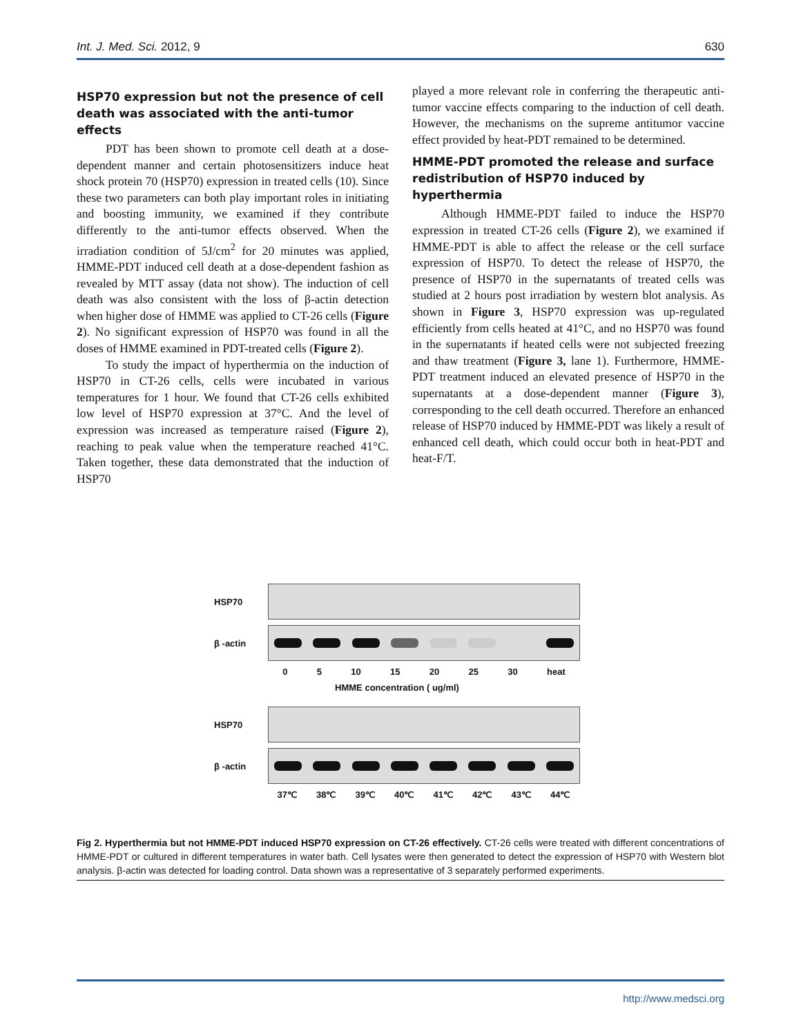Int. J. Med. Sci. 2012, 9 630
HSP70 expression but not the presence of cell death was associated with the anti-tumor effects
PDT has been shown to promote cell death at a dose-dependent manner and certain photosensitizers induce heat shock protein 70 (HSP70) expression in treated cells (10). Since these two parameters can both play important roles in initiating and boosting immunity, we examined if they contribute differently to the anti-tumor effects observed. When the irradiation condition of 5J/cm<sup>2</sup> for 20 minutes was applied, HMME-PDT induced cell death at a dose-dependent fashion as revealed by MTT assay (data not show). The induction of cell death was also consistent with the loss of β-actin detection when higher dose of HMME was applied to CT-26 cells (Figure 2). No significant expression of HSP70 was found in all the doses of HMME examined in PDT-treated cells (Figure 2).
To study the impact of hyperthermia on the induction of HSP70 in CT-26 cells, cells were incubated in various temperatures for 1 hour. We found that CT-26 cells exhibited low level of HSP70 expression at 37°C. And the level of expression was increased as temperature raised (Figure 2), reaching to peak value when the temperature reached 41°C. Taken together, these data demonstrated that the induction of HSP70
played a more relevant role in conferring the therapeutic anti-tumor vaccine effects comparing to the induction of cell death. However, the mechanisms on the supreme antitumor vaccine effect provided by heat-PDT remained to be determined.
HMME-PDT promoted the release and surface redistribution of HSP70 induced by hyperthermia
Although HMME-PDT failed to induce the HSP70 expression in treated CT-26 cells (Figure 2), we examined if HMME-PDT is able to affect the release or the cell surface expression of HSP70. To detect the release of HSP70, the presence of HSP70 in the supernatants of treated cells was studied at 2 hours post irradiation by western blot analysis. As shown in Figure 3, HSP70 expression was up-regulated efficiently from cells heated at 41°C, and no HSP70 was found in the supernatants if heated cells were not subjected freezing and thaw treatment (Figure 3, lane 1). Furthermore, HMME-PDT treatment induced an elevated presence of HSP70 in the supernatants at a dose-dependent manner (Figure 3), corresponding to the cell death occurred. Therefore an enhanced release of HSP70 induced by HMME-PDT was likely a result of enhanced cell death, which could occur both in heat-PDT and heat-F/T.
HSP70
β -actin
0 5 10 15 20 25 30 heat
HMME concentration ( ug/ml)
HSP70
β -actin
37℃ 38℃ 39℃ 40℃ 41℃ 42℃ 43℃ 44℃
Fig 2. Hyperthermia but not HMME-PDT induced HSP70 expression on CT-26 effectively. CT-26 cells were treated with different concentrations of HMME-PDT or cultured in different temperatures in water bath. Cell lysates were then generated to detect the expression of HSP70 with Western blot analysis. β-actin was detected for loading control. Data shown was a representative of 3 separately performed experiments.
http://www.medsci.org